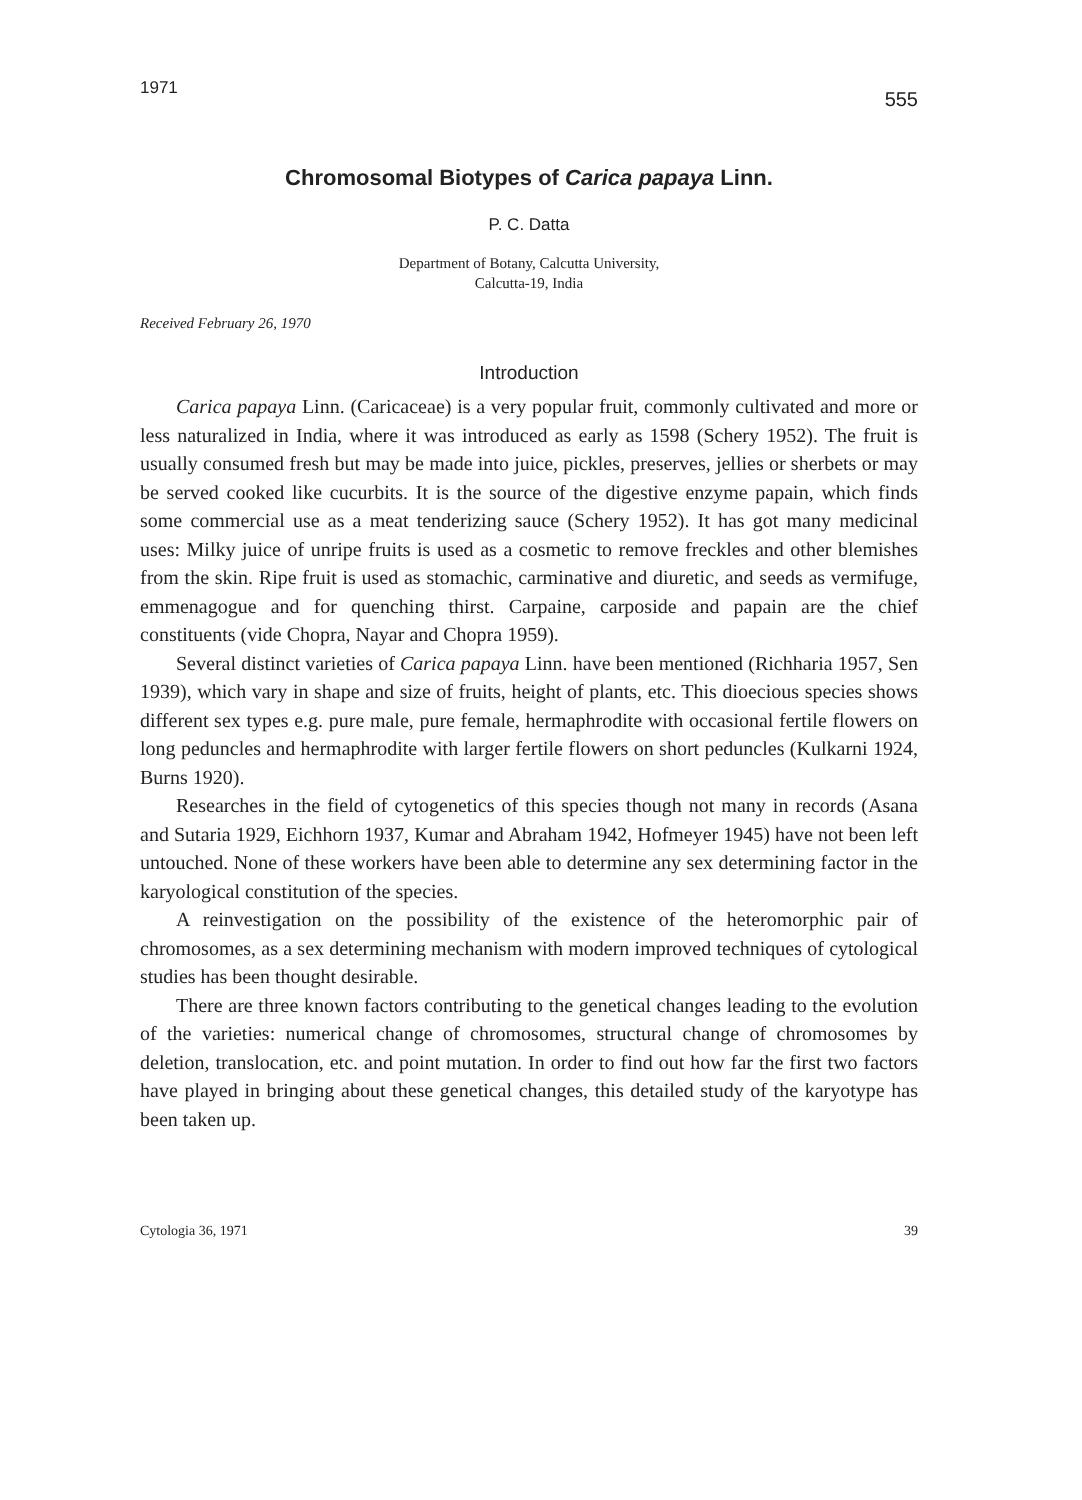1971 555
Chromosomal Biotypes of Carica papaya Linn.
P. C. Datta
Department of Botany, Calcutta University,
Calcutta-19, India
Received February 26, 1970
Introduction
Carica papaya Linn. (Caricaceae) is a very popular fruit, commonly cultivated and more or less naturalized in India, where it was introduced as early as 1598 (Schery 1952). The fruit is usually consumed fresh but may be made into juice, pickles, preserves, jellies or sherbets or may be served cooked like cucurbits. It is the source of the digestive enzyme papain, which finds some commercial use as a meat tenderizing sauce (Schery 1952). It has got many medicinal uses: Milky juice of unripe fruits is used as a cosmetic to remove freckles and other blemishes from the skin. Ripe fruit is used as stomachic, carminative and diuretic, and seeds as vermifuge, emmenagogue and for quenching thirst. Carpaine, carposide and papain are the chief constituents (vide Chopra, Nayar and Chopra 1959).
Several distinct varieties of Carica papaya Linn. have been mentioned (Richharia 1957, Sen 1939), which vary in shape and size of fruits, height of plants, etc. This dioecious species shows different sex types e.g. pure male, pure female, hermaphrodite with occasional fertile flowers on long peduncles and hermaphrodite with larger fertile flowers on short peduncles (Kulkarni 1924, Burns 1920).
Researches in the field of cytogenetics of this species though not many in records (Asana and Sutaria 1929, Eichhorn 1937, Kumar and Abraham 1942, Hofmeyer 1945) have not been left untouched. None of these workers have been able to determine any sex determining factor in the karyological constitution of the species.
A reinvestigation on the possibility of the existence of the heteromorphic pair of chromosomes, as a sex determining mechanism with modern improved techniques of cytological studies has been thought desirable.
There are three known factors contributing to the genetical changes leading to the evolution of the varieties: numerical change of chromosomes, structural change of chromosomes by deletion, translocation, etc. and point mutation. In order to find out how far the first two factors have played in bringing about these genetical changes, this detailed study of the karyotype has been taken up.
Cytologia 36, 1971 39